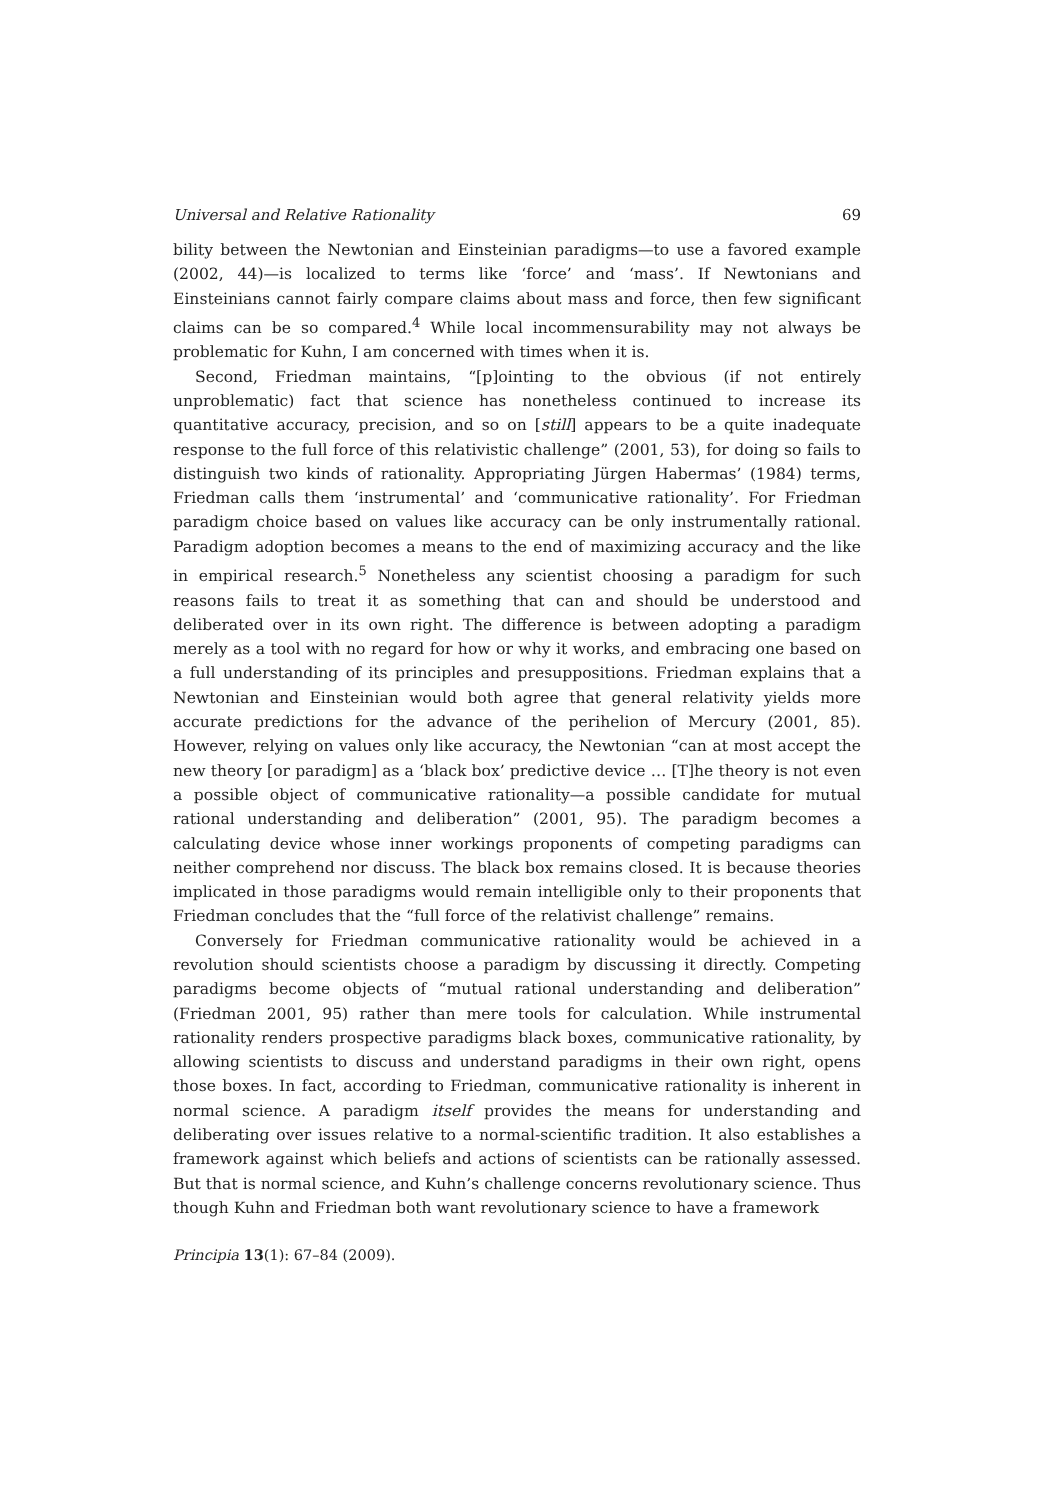Universal and Relative Rationality 69
bility between the Newtonian and Einsteinian paradigms—to use a favored example (2002, 44)—is localized to terms like ‘force’ and ‘mass’. If Newtonians and Einsteinians cannot fairly compare claims about mass and force, then few significant claims can be so compared.<sup>4</sup> While local incommensurability may not always be problematic for Kuhn, I am concerned with times when it is.
Second, Friedman maintains, “[p]ointing to the obvious (if not entirely unproblematic) fact that science has nonetheless continued to increase its quantitative accuracy, precision, and so on [still] appears to be a quite inadequate response to the full force of this relativistic challenge” (2001, 53), for doing so fails to distinguish two kinds of rationality. Appropriating Jürgen Habermas’ (1984) terms, Friedman calls them ‘instrumental’ and ‘communicative rationality’. For Friedman paradigm choice based on values like accuracy can be only instrumentally rational. Paradigm adoption becomes a means to the end of maximizing accuracy and the like in empirical research.<sup>5</sup> Nonetheless any scientist choosing a paradigm for such reasons fails to treat it as something that can and should be understood and deliberated over in its own right. The difference is between adopting a paradigm merely as a tool with no regard for how or why it works, and embracing one based on a full understanding of its principles and presuppositions. Friedman explains that a Newtonian and Einsteinian would both agree that general relativity yields more accurate predictions for the advance of the perihelion of Mercury (2001, 85). However, relying on values only like accuracy, the Newtonian “can at most accept the new theory [or paradigm] as a ‘black box’ predictive device … [T]he theory is not even a possible object of communicative rationality—a possible candidate for mutual rational understanding and deliberation” (2001, 95). The paradigm becomes a calculating device whose inner workings proponents of competing paradigms can neither comprehend nor discuss. The black box remains closed. It is because theories implicated in those paradigms would remain intelligible only to their proponents that Friedman concludes that the “full force of the relativist challenge” remains.
Conversely for Friedman communicative rationality would be achieved in a revolution should scientists choose a paradigm by discussing it directly. Competing paradigms become objects of “mutual rational understanding and deliberation” (Friedman 2001, 95) rather than mere tools for calculation. While instrumental rationality renders prospective paradigms black boxes, communicative rationality, by allowing scientists to discuss and understand paradigms in their own right, opens those boxes. In fact, according to Friedman, communicative rationality is inherent in normal science. A paradigm itself provides the means for understanding and deliberating over issues relative to a normal-scientific tradition. It also establishes a framework against which beliefs and actions of scientists can be rationally assessed. But that is normal science, and Kuhn’s challenge concerns revolutionary science. Thus though Kuhn and Friedman both want revolutionary science to have a framework
Principia 13(1): 67–84 (2009).